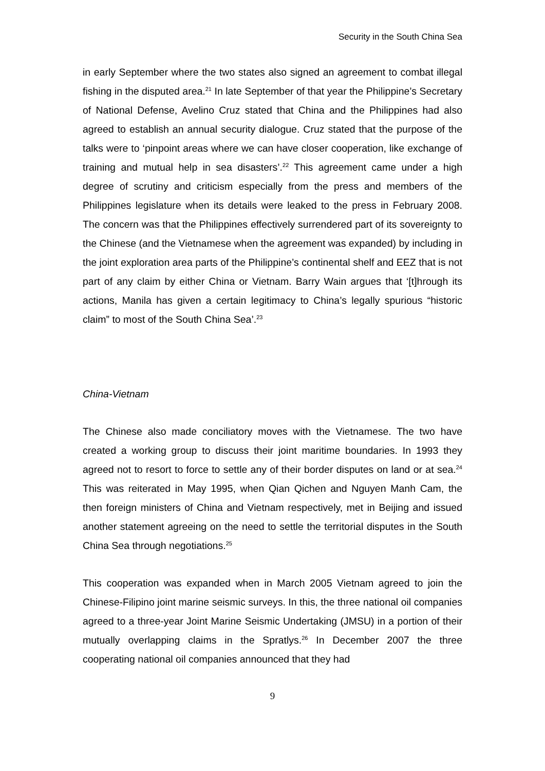Security in the South China Sea
in early September where the two states also signed an agreement to combat illegal fishing in the disputed area.<sup>21</sup> In late September of that year the Philippine’s Secretary of National Defense, Avelino Cruz stated that China and the Philippines had also agreed to establish an annual security dialogue. Cruz stated that the purpose of the talks were to ‘pinpoint areas where we can have closer cooperation, like exchange of training and mutual help in sea disasters’.<sup>22</sup> This agreement came under a high degree of scrutiny and criticism especially from the press and members of the Philippines legislature when its details were leaked to the press in February 2008. The concern was that the Philippines effectively surrendered part of its sovereignty to the Chinese (and the Vietnamese when the agreement was expanded) by including in the joint exploration area parts of the Philippine’s continental shelf and EEZ that is not part of any claim by either China or Vietnam. Barry Wain argues that ‘[t]hrough its actions, Manila has given a certain legitimacy to China’s legally spurious “historic claim” to most of the South China Sea’.<sup>23</sup>
China-Vietnam
The Chinese also made conciliatory moves with the Vietnamese. The two have created a working group to discuss their joint maritime boundaries. In 1993 they agreed not to resort to force to settle any of their border disputes on land or at sea.<sup>24</sup> This was reiterated in May 1995, when Qian Qichen and Nguyen Manh Cam, the then foreign ministers of China and Vietnam respectively, met in Beijing and issued another statement agreeing on the need to settle the territorial disputes in the South China Sea through negotiations.<sup>25</sup>
This cooperation was expanded when in March 2005 Vietnam agreed to join the Chinese-Filipino joint marine seismic surveys. In this, the three national oil companies agreed to a three-year Joint Marine Seismic Undertaking (JMSU) in a portion of their mutually overlapping claims in the Spratlys.<sup>26</sup> In December 2007 the three cooperating national oil companies announced that they had
9